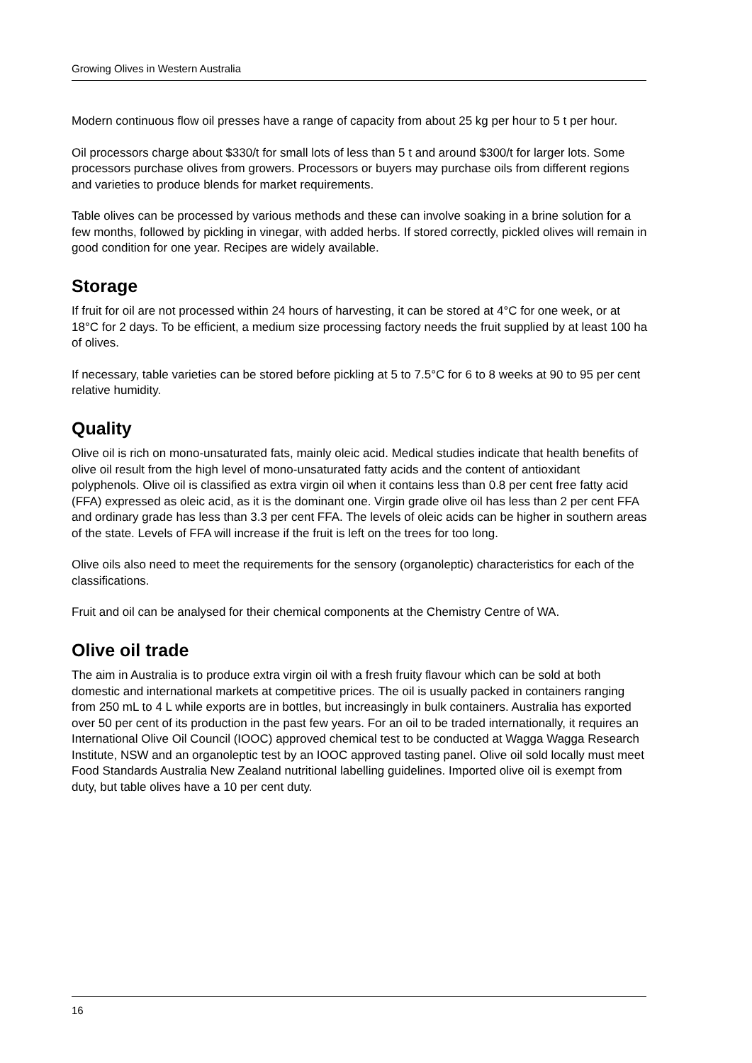Growing Olives in Western Australia
Modern continuous flow oil presses have a range of capacity from about 25 kg per hour to 5 t per hour.
Oil processors charge about $330/t for small lots of less than 5 t and around $300/t for larger lots. Some processors purchase olives from growers. Processors or buyers may purchase oils from different regions and varieties to produce blends for market requirements.
Table olives can be processed by various methods and these can involve soaking in a brine solution for a few months, followed by pickling in vinegar, with added herbs. If stored correctly, pickled olives will remain in good condition for one year. Recipes are widely available.
Storage
If fruit for oil are not processed within 24 hours of harvesting, it can be stored at 4°C for one week, or at 18°C for 2 days. To be efficient, a medium size processing factory needs the fruit supplied by at least 100 ha of olives.
If necessary, table varieties can be stored before pickling at 5 to 7.5°C for 6 to 8 weeks at 90 to 95 per cent relative humidity.
Quality
Olive oil is rich on mono-unsaturated fats, mainly oleic acid. Medical studies indicate that health benefits of olive oil result from the high level of mono-unsaturated fatty acids and the content of antioxidant polyphenols. Olive oil is classified as extra virgin oil when it contains less than 0.8 per cent free fatty acid (FFA) expressed as oleic acid, as it is the dominant one. Virgin grade olive oil has less than 2 per cent FFA and ordinary grade has less than 3.3 per cent FFA. The levels of oleic acids can be higher in southern areas of the state. Levels of FFA will increase if the fruit is left on the trees for too long.
Olive oils also need to meet the requirements for the sensory (organoleptic) characteristics for each of the classifications.
Fruit and oil can be analysed for their chemical components at the Chemistry Centre of WA.
Olive oil trade
The aim in Australia is to produce extra virgin oil with a fresh fruity flavour which can be sold at both domestic and international markets at competitive prices. The oil is usually packed in containers ranging from 250 mL to 4 L while exports are in bottles, but increasingly in bulk containers. Australia has exported over 50 per cent of its production in the past few years. For an oil to be traded internationally, it requires an International Olive Oil Council (IOOC) approved chemical test to be conducted at Wagga Wagga Research Institute, NSW and an organoleptic test by an IOOC approved tasting panel. Olive oil sold locally must meet Food Standards Australia New Zealand nutritional labelling guidelines. Imported olive oil is exempt from duty, but table olives have a 10 per cent duty.
16